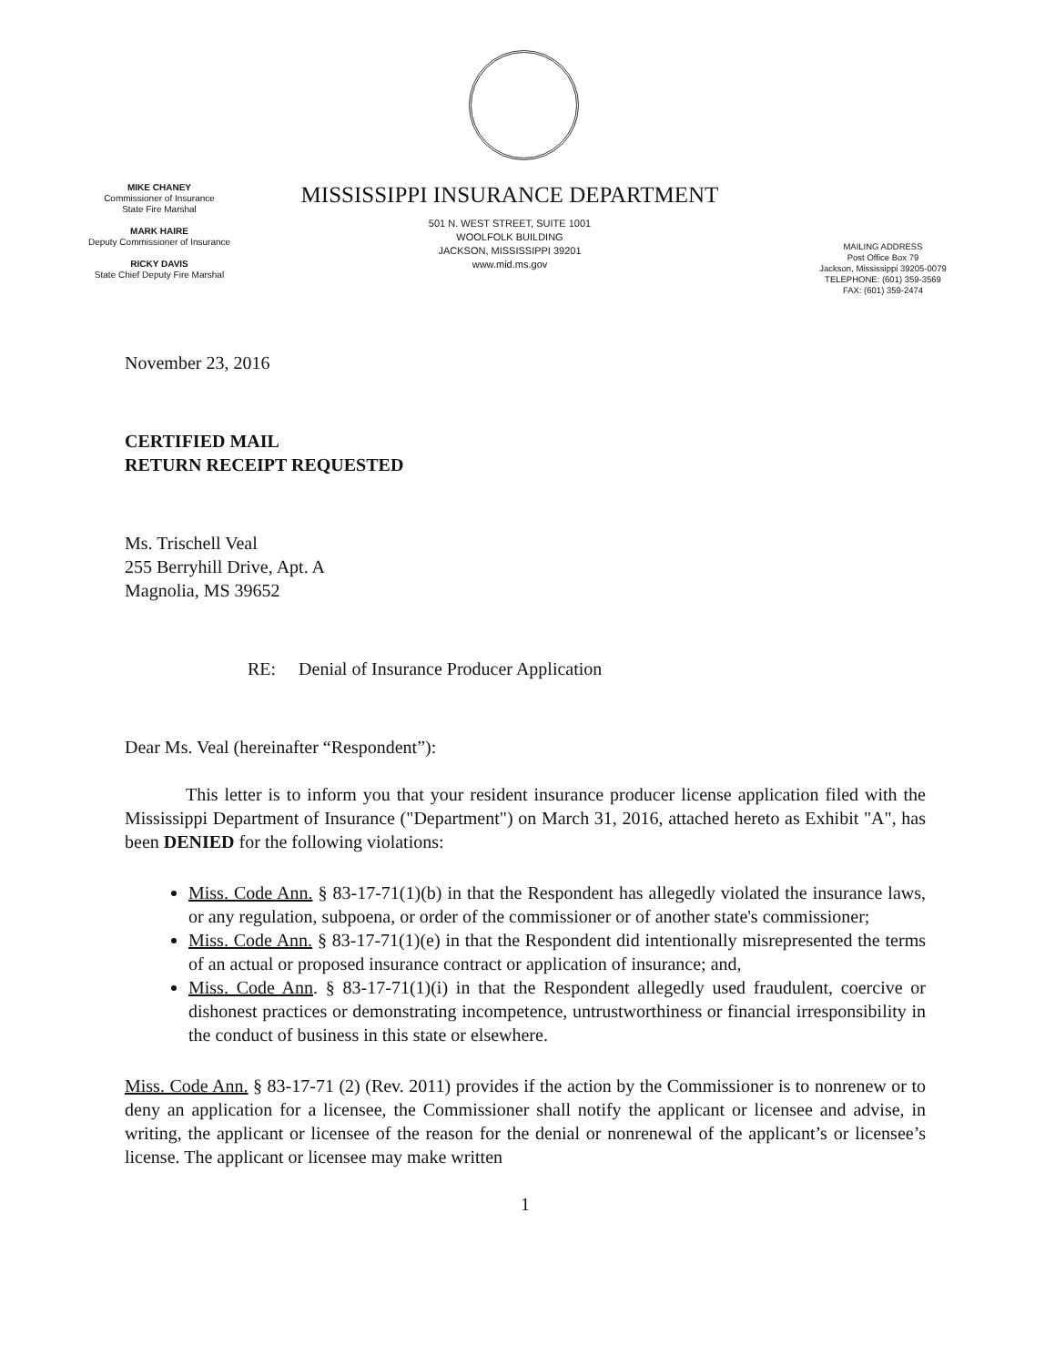MIKE CHANEY
Commissioner of Insurance
State Fire Marshal
MARK HAIRE
Deputy Commissioner of Insurance
RICKY DAVIS
State Chief Deputy Fire Marshal
MISSISSIPPI INSURANCE DEPARTMENT
501 N. WEST STREET, SUITE 1001
WOOLFOLK BUILDING
JACKSON, MISSISSIPPI 39201
www.mid.ms.gov
MAILING ADDRESS
Post Office Box 79
Jackson, Mississippi 39205-0079
TELEPHONE: (601) 359-3569
FAX: (601) 359-2474
November 23, 2016
CERTIFIED MAIL
RETURN RECEIPT REQUESTED
Ms. Trischell Veal
255 Berryhill Drive, Apt. A
Magnolia, MS 39652
RE: Denial of Insurance Producer Application
Dear Ms. Veal (hereinafter “Respondent”):
This letter is to inform you that your resident insurance producer license application filed with the Mississippi Department of Insurance ("Department") on March 31, 2016, attached hereto as Exhibit "A", has been DENIED for the following violations:
Miss. Code Ann. § 83-17-71(1)(b) in that the Respondent has allegedly violated the insurance laws, or any regulation, subpoena, or order of the commissioner or of another state's commissioner;
Miss. Code Ann. § 83-17-71(1)(e) in that the Respondent did intentionally misrepresented the terms of an actual or proposed insurance contract or application of insurance; and,
Miss. Code Ann. § 83-17-71(1)(i) in that the Respondent allegedly used fraudulent, coercive or dishonest practices or demonstrating incompetence, untrustworthiness or financial irresponsibility in the conduct of business in this state or elsewhere.
Miss. Code Ann. § 83-17-71 (2) (Rev. 2011) provides if the action by the Commissioner is to nonrenew or to deny an application for a licensee, the Commissioner shall notify the applicant or licensee and advise, in writing, the applicant or licensee of the reason for the denial or nonrenewal of the applicant’s or licensee’s license. The applicant or licensee may make written
1